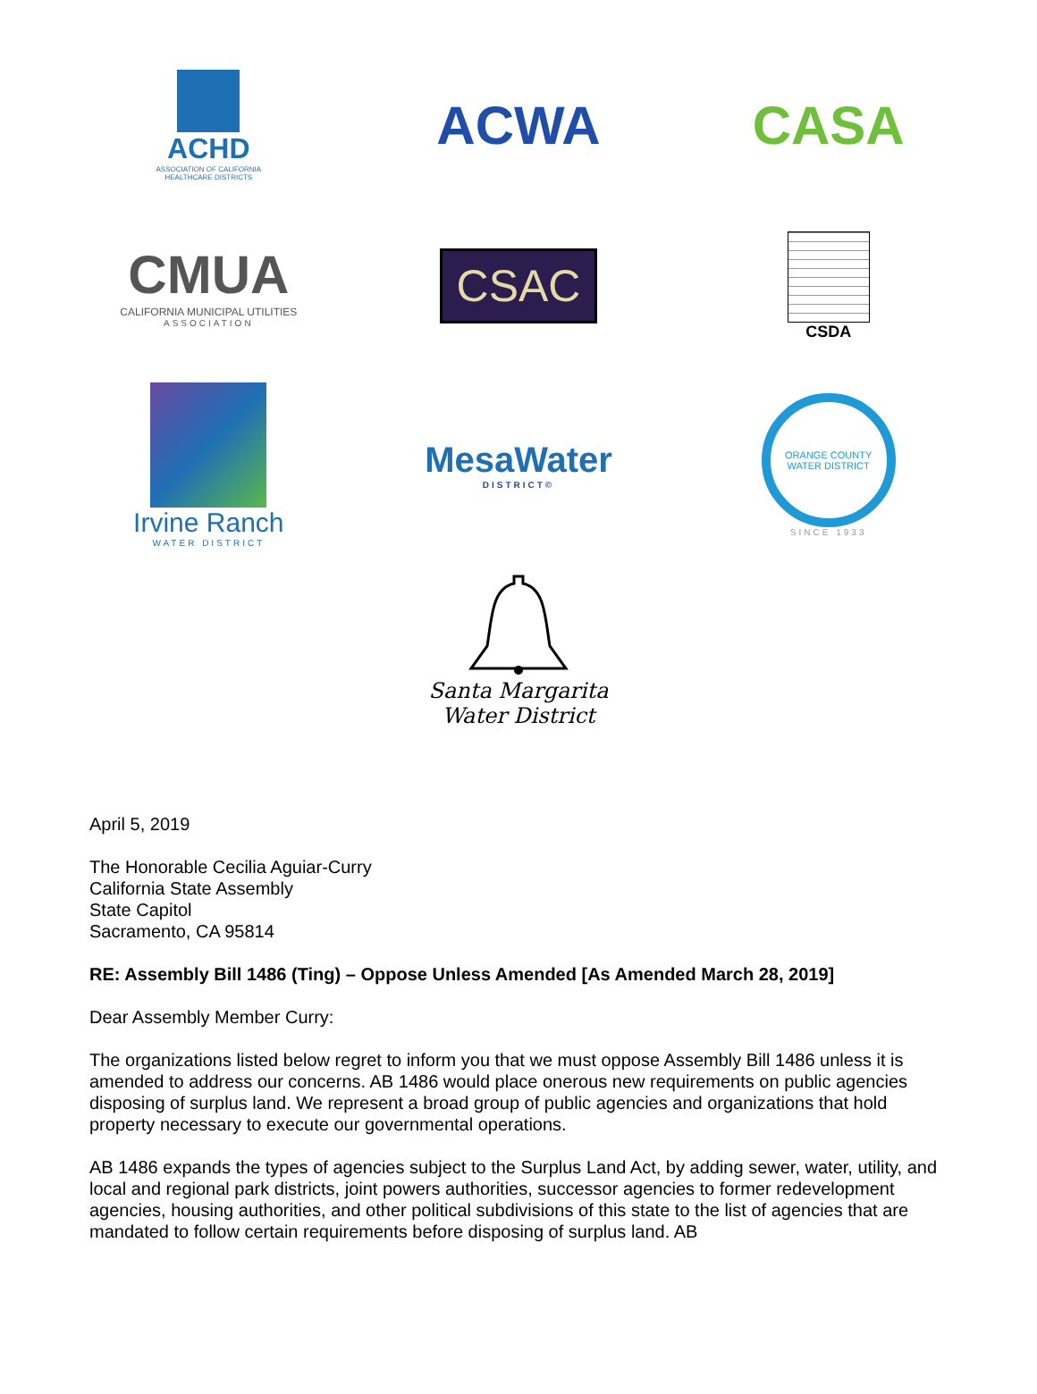ACHD
ASSOCIATION OF CALIFORNIA
HEALTHCARE DISTRICTS
ACWA
CASA
CMUA
CALIFORNIA MUNICIPAL UTILITIES
ASSOCIATION
CSAC
CSDA
Irvine Ranch
WATER DISTRICT
MesaWater
DISTRICT©
ORANGE COUNTY WATER DISTRICT
SINCE 1933
Santa Margarita
Water District
April 5, 2019
The Honorable Cecilia Aguiar-Curry
California State Assembly
State Capitol
Sacramento, CA 95814
RE: Assembly Bill 1486 (Ting) – Oppose Unless Amended [As Amended March 28, 2019]
Dear Assembly Member Curry:
The organizations listed below regret to inform you that we must oppose Assembly Bill 1486 unless it is amended to address our concerns. AB 1486 would place onerous new requirements on public agencies disposing of surplus land. We represent a broad group of public agencies and organizations that hold property necessary to execute our governmental operations.
AB 1486 expands the types of agencies subject to the Surplus Land Act, by adding sewer, water, utility, and local and regional park districts, joint powers authorities, successor agencies to former redevelopment agencies, housing authorities, and other political subdivisions of this state to the list of agencies that are mandated to follow certain requirements before disposing of surplus land. AB